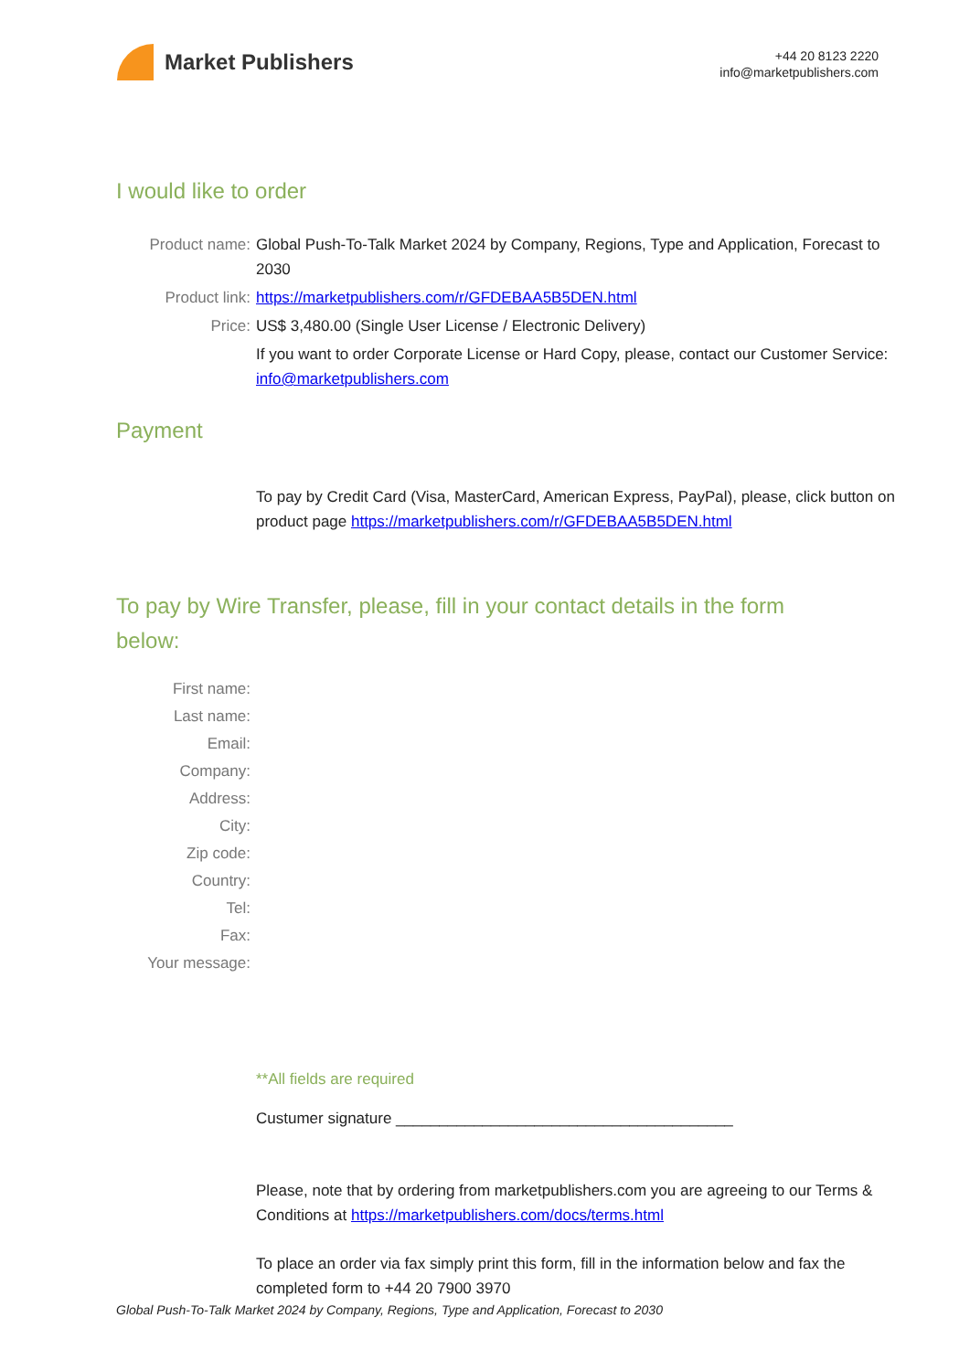Market Publishers
+44 20 8123 2220
info@marketpublishers.com
I would like to order
Product name: Global Push-To-Talk Market 2024 by Company, Regions, Type and Application, Forecast to 2030
Product link: https://marketpublishers.com/r/GFDEBAA5B5DEN.html
Price: US$ 3,480.00 (Single User License / Electronic Delivery)
If you want to order Corporate License or Hard Copy, please, contact our Customer Service:
info@marketpublishers.com
Payment
To pay by Credit Card (Visa, MasterCard, American Express, PayPal), please, click button on product page https://marketpublishers.com/r/GFDEBAA5B5DEN.html
To pay by Wire Transfer, please, fill in your contact details in the form below:
First name:
Last name:
Email:
Company:
Address:
City:
Zip code:
Country:
Tel:
Fax:
Your message:
**All fields are required
Custumer signature _______________________________________
Please, note that by ordering from marketpublishers.com you are agreeing to our Terms & Conditions at https://marketpublishers.com/docs/terms.html
To place an order via fax simply print this form, fill in the information below and fax the completed form to +44 20 7900 3970
Global Push-To-Talk Market 2024 by Company, Regions, Type and Application, Forecast to 2030